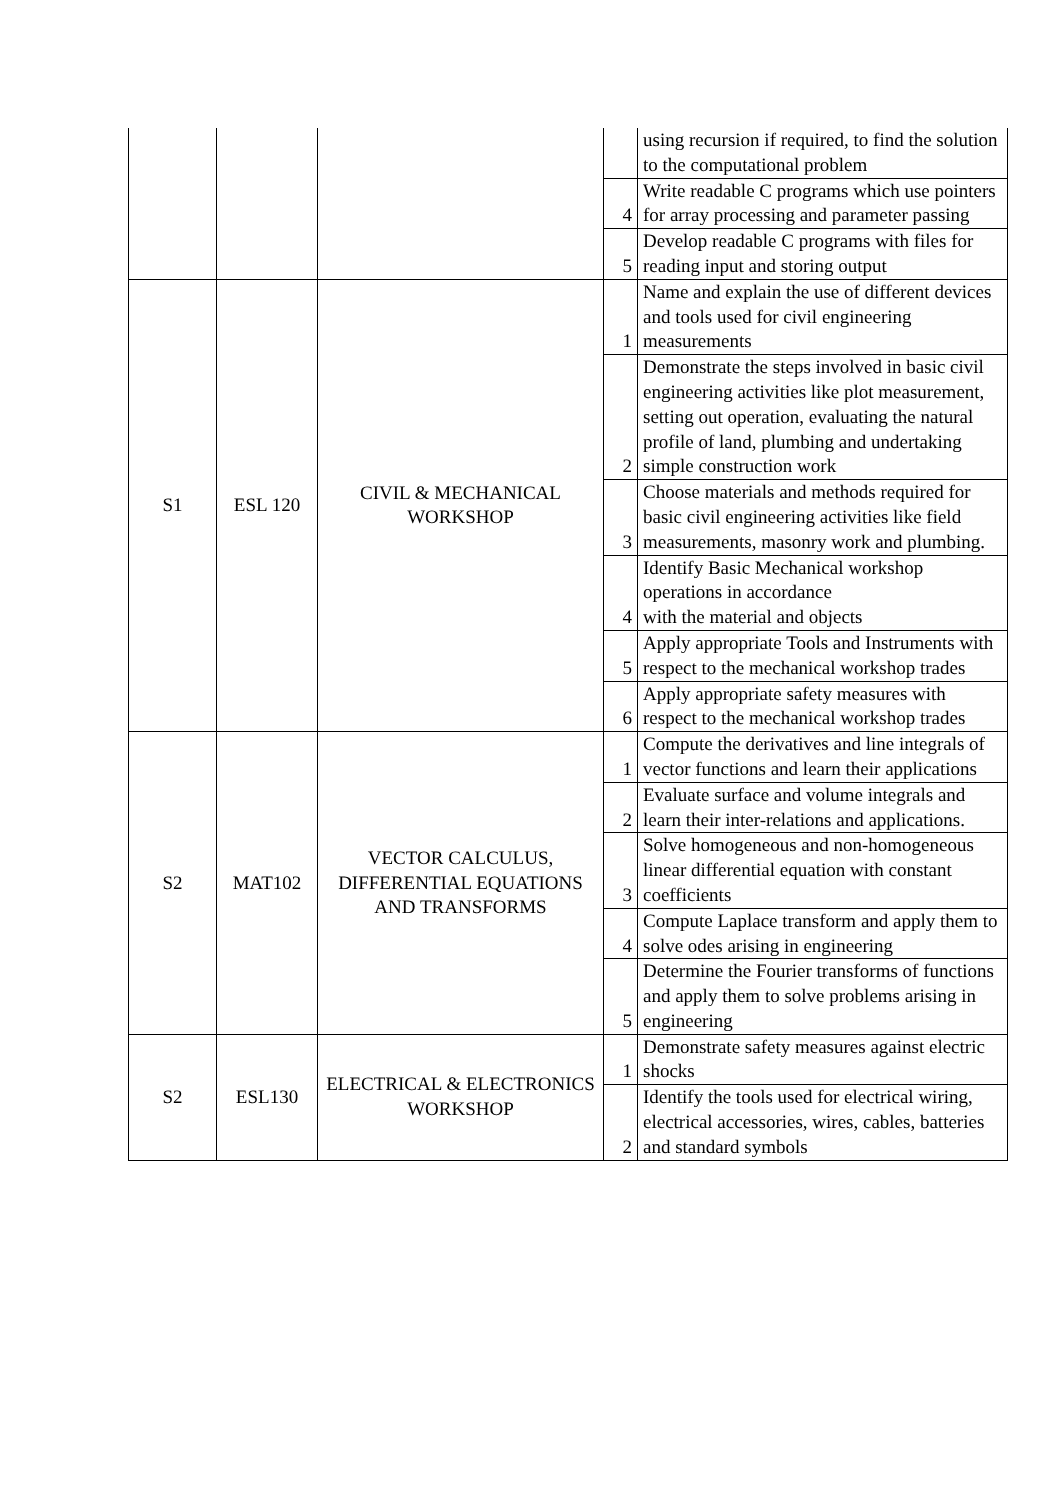| | | | | using recursion if required, to find the solution to the computational problem |
| | | | 4 | Write readable C programs which use pointers for array processing and parameter passing |
| | | | 5 | Develop readable C programs with files for reading input and storing output |
| S1 | ESL 120 | CIVIL & MECHANICAL WORKSHOP | 1 | Name and explain the use of different devices and tools used for civil engineering measurements |
| | | | 2 | Demonstrate the steps involved in basic civil engineering activities like plot measurement, setting out operation, evaluating the natural profile of land, plumbing and undertaking simple construction work |
| | | | 3 | Choose materials and methods required for basic civil engineering activities like field measurements, masonry work and plumbing. |
| | | | 4 | Identify Basic Mechanical workshop operations in accordance with the material and objects |
| | | | 5 | Apply appropriate Tools and Instruments with respect to the mechanical workshop trades |
| | | | 6 | Apply appropriate safety measures with respect to the mechanical workshop trades |
| S2 | MAT102 | VECTOR CALCULUS, DIFFERENTIAL EQUATIONS AND TRANSFORMS | 1 | Compute the derivatives and line integrals of vector functions and learn their applications |
| | | | 2 | Evaluate surface and volume integrals and learn their inter-relations and applications. |
| | | | 3 | Solve homogeneous and non-homogeneous linear differential equation with constant coefficients |
| | | | 4 | Compute Laplace transform and apply them to solve odes arising in engineering |
| | | | 5 | Determine the Fourier transforms of functions and apply them to solve problems arising in engineering |
| S2 | ESL130 | ELECTRICAL & ELECTRONICS WORKSHOP | 1 | Demonstrate safety measures against electric shocks |
| | | | 2 | Identify the tools used for electrical wiring, electrical accessories, wires, cables, batteries and standard symbols |